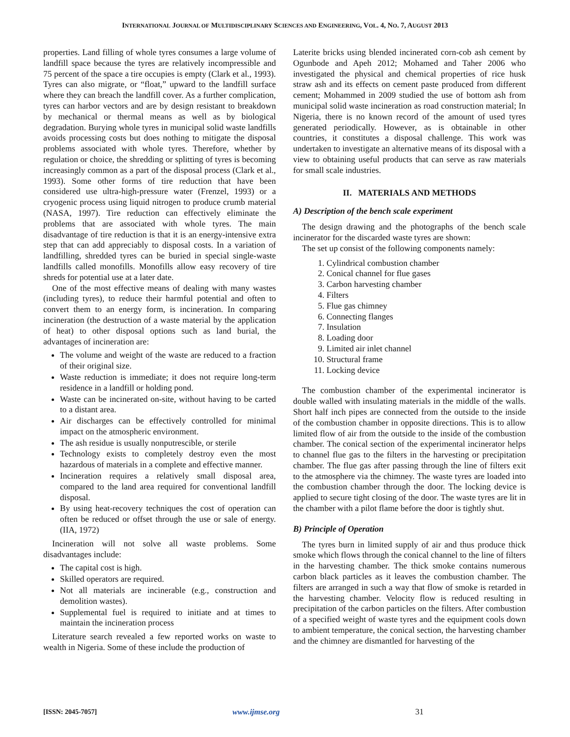INTERNATIONAL JOURNAL OF MULTIDISCIPLINARY SCIENCES AND ENGINEERING, VOL. 4, NO. 7, AUGUST 2013
properties. Land filling of whole tyres consumes a large volume of landfill space because the tyres are relatively incompressible and 75 percent of the space a tire occupies is empty (Clark et al., 1993). Tyres can also migrate, or “float,” upward to the landfill surface where they can breach the landfill cover. As a further complication, tyres can harbor vectors and are by design resistant to breakdown by mechanical or thermal means as well as by biological degradation. Burying whole tyres in municipal solid waste landfills avoids processing costs but does nothing to mitigate the disposal problems associated with whole tyres. Therefore, whether by regulation or choice, the shredding or splitting of tyres is becoming increasingly common as a part of the disposal process (Clark et al., 1993). Some other forms of tire reduction that have been considered use ultra-high-pressure water (Frenzel, 1993) or a cryogenic process using liquid nitrogen to produce crumb material (NASA, 1997). Tire reduction can effectively eliminate the problems that are associated with whole tyres. The main disadvantage of tire reduction is that it is an energy-intensive extra step that can add appreciably to disposal costs. In a variation of landfilling, shredded tyres can be buried in special single-waste landfills called monofills. Monofills allow easy recovery of tire shreds for potential use at a later date.
One of the most effective means of dealing with many wastes (including tyres), to reduce their harmful potential and often to convert them to an energy form, is incineration. In comparing incineration (the destruction of a waste material by the application of heat) to other disposal options such as land burial, the advantages of incineration are:
The volume and weight of the waste are reduced to a fraction of their original size.
Waste reduction is immediate; it does not require long-term residence in a landfill or holding pond.
Waste can be incinerated on-site, without having to be carted to a distant area.
Air discharges can be effectively controlled for minimal impact on the atmospheric environment.
The ash residue is usually nonputrescible, or sterile
Technology exists to completely destroy even the most hazardous of materials in a complete and effective manner.
Incineration requires a relatively small disposal area, compared to the land area required for conventional landfill disposal.
By using heat-recovery techniques the cost of operation can often be reduced or offset through the use or sale of energy. (IIA, 1972)
Incineration will not solve all waste problems. Some disadvantages include:
The capital cost is high.
Skilled operators are required.
Not all materials are incinerable (e.g., construction and demolition wastes).
Supplemental fuel is required to initiate and at times to maintain the incineration process
Literature search revealed a few reported works on waste to wealth in Nigeria. Some of these include the production of
Laterite bricks using blended incinerated corn-cob ash cement by Ogunbode and Apeh 2012; Mohamed and Taher 2006 who investigated the physical and chemical properties of rice husk straw ash and its effects on cement paste produced from different cement; Mohammed in 2009 studied the use of bottom ash from municipal solid waste incineration as road construction material; In Nigeria, there is no known record of the amount of used tyres generated periodically. However, as is obtainable in other countries, it constitutes a disposal challenge. This work was undertaken to investigate an alternative means of its disposal with a view to obtaining useful products that can serve as raw materials for small scale industries.
II. MATERIALS AND METHODS
A) Description of the bench scale experiment
The design drawing and the photographs of the bench scale incinerator for the discarded waste tyres are shown:
The set up consist of the following components namely:
1. Cylindrical combustion chamber
2. Conical channel for flue gases
3. Carbon harvesting chamber
4. Filters
5. Flue gas chimney
6. Connecting flanges
7. Insulation
8. Loading door
9. Limited air inlet channel
10. Structural frame
11. Locking device
The combustion chamber of the experimental incinerator is double walled with insulating materials in the middle of the walls. Short half inch pipes are connected from the outside to the inside of the combustion chamber in opposite directions. This is to allow limited flow of air from the outside to the inside of the combustion chamber. The conical section of the experimental incinerator helps to channel flue gas to the filters in the harvesting or precipitation chamber. The flue gas after passing through the line of filters exit to the atmosphere via the chimney. The waste tyres are loaded into the combustion chamber through the door. The locking device is applied to secure tight closing of the door. The waste tyres are lit in the chamber with a pilot flame before the door is tightly shut.
B) Principle of Operation
The tyres burn in limited supply of air and thus produce thick smoke which flows through the conical channel to the line of filters in the harvesting chamber. The thick smoke contains numerous carbon black particles as it leaves the combustion chamber. The filters are arranged in such a way that flow of smoke is retarded in the harvesting chamber. Velocity flow is reduced resulting in precipitation of the carbon particles on the filters. After combustion of a specified weight of waste tyres and the equipment cools down to ambient temperature, the conical section, the harvesting chamber and the chimney are dismantled for harvesting of the
[ISSN: 2045-7057] www.ijmse.org 31